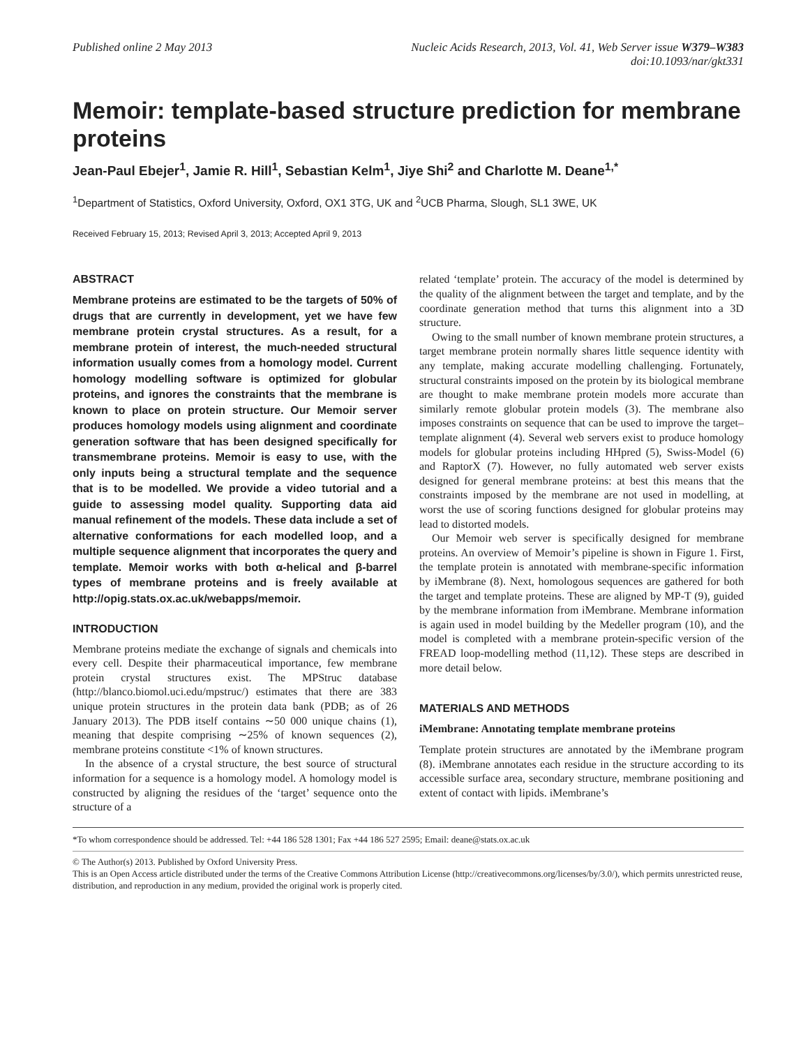Published online 2 May 2013 Nucleic Acids Research, 2013, Vol. 41, Web Server issue W379–W383
doi:10.1093/nar/gkt331
Memoir: template-based structure prediction for membrane proteins
Jean-Paul Ebejer<sup>1</sup>, Jamie R. Hill<sup>1</sup>, Sebastian Kelm<sup>1</sup>, Jiye Shi<sup>2</sup> and Charlotte M. Deane<sup>1,*</sup>
<sup>1</sup> Department of Statistics, Oxford University, Oxford, OX1 3TG, UK and <sup>2</sup>UCB Pharma, Slough, SL1 3WE, UK
Received February 15, 2013; Revised April 3, 2013; Accepted April 9, 2013
ABSTRACT
Membrane proteins are estimated to be the targets of 50% of drugs that are currently in development, yet we have few membrane protein crystal structures. As a result, for a membrane protein of interest, the much-needed structural information usually comes from a homology model. Current homology modelling software is optimized for globular proteins, and ignores the constraints that the membrane is known to place on protein structure. Our Memoir server produces homology models using alignment and coordinate generation software that has been designed specifically for transmembrane proteins. Memoir is easy to use, with the only inputs being a structural template and the sequence that is to be modelled. We provide a video tutorial and a guide to assessing model quality. Supporting data aid manual refinement of the models. These data include a set of alternative conformations for each modelled loop, and a multiple sequence alignment that incorporates the query and template. Memoir works with both α-helical and β-barrel types of membrane proteins and is freely available at http://opig.stats.ox.ac.uk/webapps/memoir.
INTRODUCTION
Membrane proteins mediate the exchange of signals and chemicals into every cell. Despite their pharmaceutical importance, few membrane protein crystal structures exist. The MPStruc database (http://blanco.biomol.uci.edu/mpstruc/) estimates that there are 383 unique protein structures in the protein data bank (PDB; as of 26 January 2013). The PDB itself contains ∼50 000 unique chains (1), meaning that despite comprising ∼25% of known sequences (2), membrane proteins constitute <1% of known structures.
In the absence of a crystal structure, the best source of structural information for a sequence is a homology model. A homology model is constructed by aligning the residues of the ‘target’ sequence onto the structure of a
related ‘template’ protein. The accuracy of the model is determined by the quality of the alignment between the target and template, and by the coordinate generation method that turns this alignment into a 3D structure.
Owing to the small number of known membrane protein structures, a target membrane protein normally shares little sequence identity with any template, making accurate modelling challenging. Fortunately, structural constraints imposed on the protein by its biological membrane are thought to make membrane protein models more accurate than similarly remote globular protein models (3). The membrane also imposes constraints on sequence that can be used to improve the target–template alignment (4). Several web servers exist to produce homology models for globular proteins including HHpred (5), Swiss-Model (6) and RaptorX (7). However, no fully automated web server exists designed for general membrane proteins: at best this means that the constraints imposed by the membrane are not used in modelling, at worst the use of scoring functions designed for globular proteins may lead to distorted models.
Our Memoir web server is specifically designed for membrane proteins. An overview of Memoir’s pipeline is shown in Figure 1. First, the template protein is annotated with membrane-specific information by iMembrane (8). Next, homologous sequences are gathered for both the target and template proteins. These are aligned by MP-T (9), guided by the membrane information from iMembrane. Membrane information is again used in model building by the Medeller program (10), and the model is completed with a membrane protein-specific version of the FREAD loop-modelling method (11,12). These steps are described in more detail below.
MATERIALS AND METHODS
iMembrane: Annotating template membrane proteins
Template protein structures are annotated by the iMembrane program (8). iMembrane annotates each residue in the structure according to its accessible surface area, secondary structure, membrane positioning and extent of contact with lipids. iMembrane’s
*To whom correspondence should be addressed. Tel: +44 186 528 1301; Fax +44 186 527 2595; Email: deane@stats.ox.ac.uk
© The Author(s) 2013. Published by Oxford University Press.
This is an Open Access article distributed under the terms of the Creative Commons Attribution License (http://creativecommons.org/licenses/by/3.0/), which permits unrestricted reuse, distribution, and reproduction in any medium, provided the original work is properly cited.